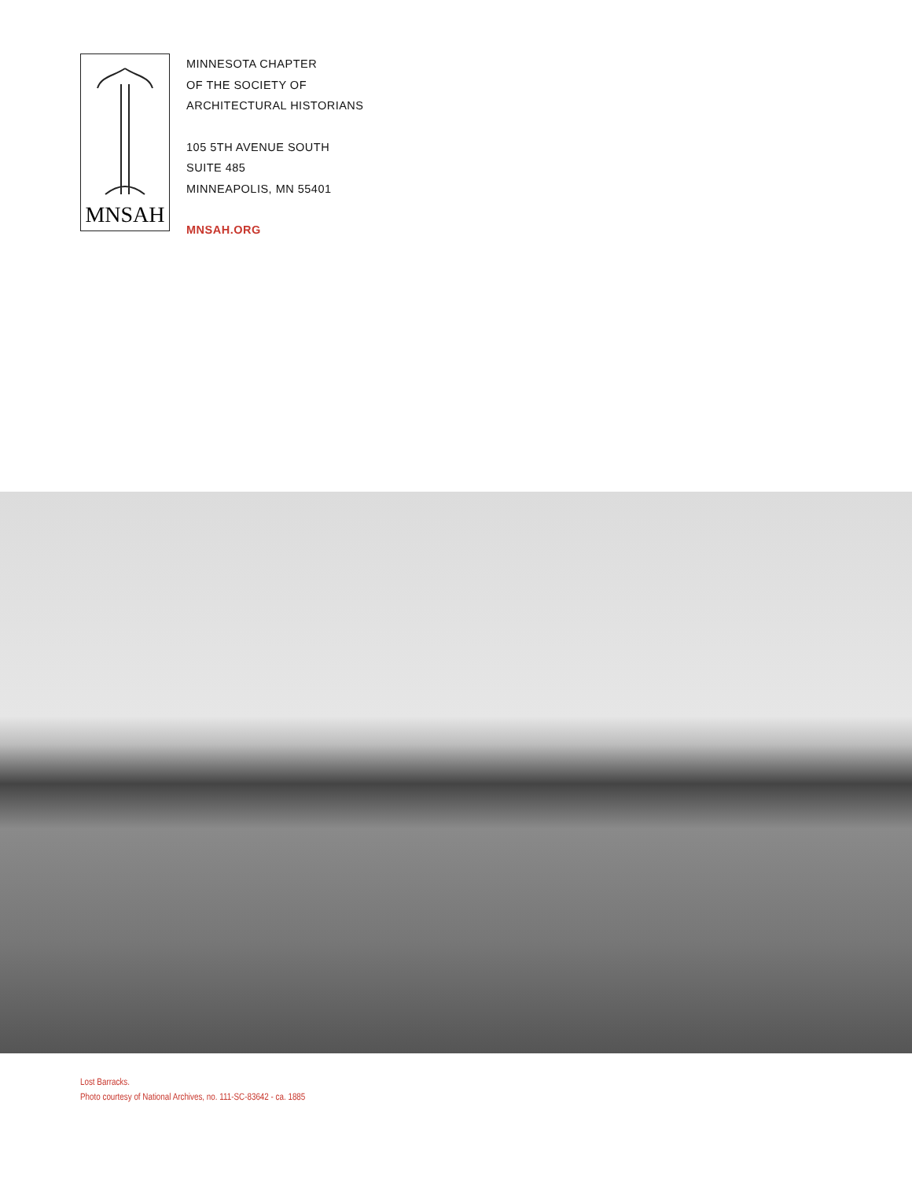MNSAH
MINNESOTA CHAPTER
OF THE SOCIETY OF
ARCHITECTURAL HISTORIANS
105 5TH AVENUE SOUTH
SUITE 485
MINNEAPOLIS, MN 55401
MNSAH.ORG
Lost Barracks.
Photo courtesy of National Archives, no. 111-SC-83642 - ca. 1885